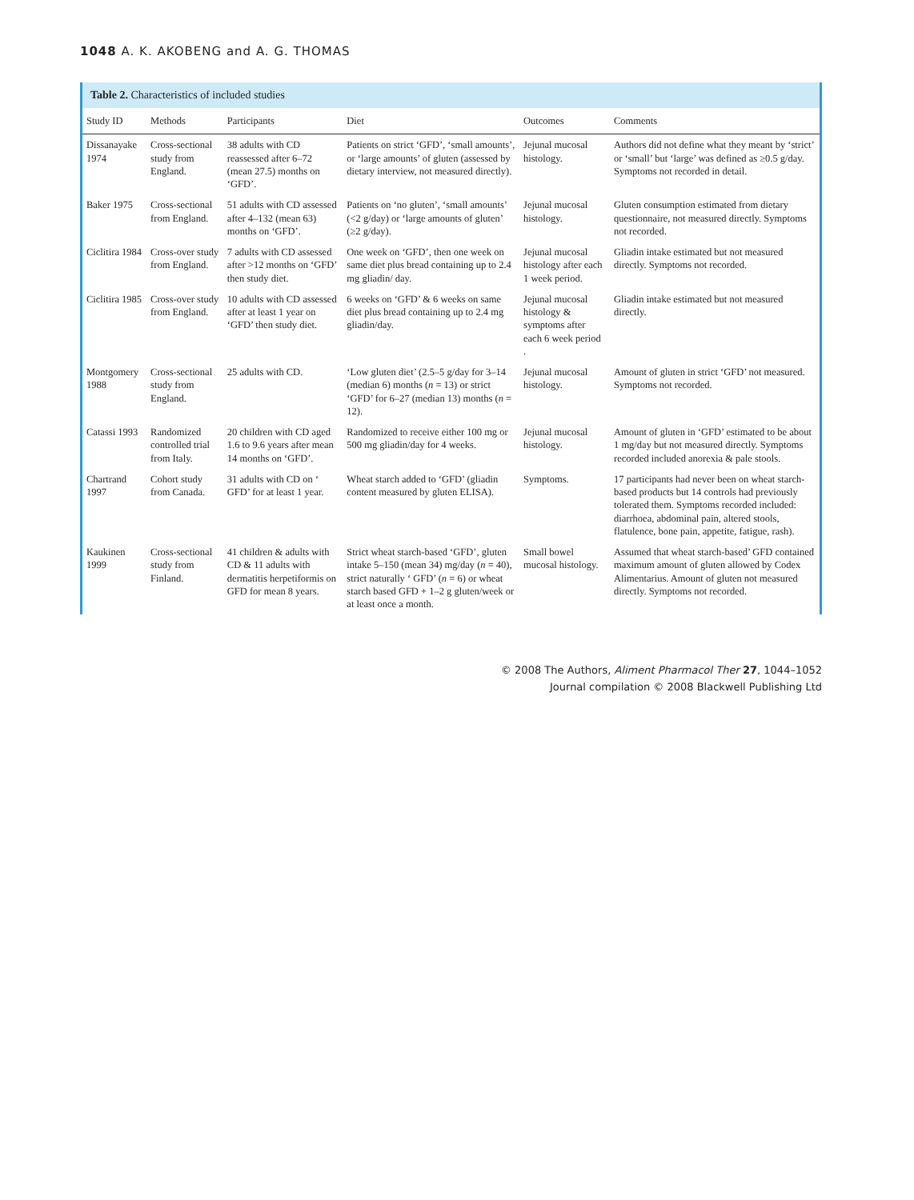1048 A. K. AKOBENG and A. G. THOMAS
Table 2. Characteristics of included studies
| Study ID | Methods | Participants | Diet | Outcomes | Comments |
| --- | --- | --- | --- | --- | --- |
| Dissanayake 1974 | Cross-sectional study from England. | 38 adults with CD reassessed after 6–72 (mean 27.5) months on ‘GFD’. | Patients on strict ‘GFD’, ‘small amounts’, or ‘large amounts’ of gluten (assessed by dietary interview, not measured directly). | Jejunal mucosal histology. | Authors did not define what they meant by ‘strict’ or ‘small’ but ‘large’ was defined as ≥0.5 g/day. Symptoms not recorded in detail. |
| Baker 1975 | Cross-sectional from England. | 51 adults with CD assessed after 4–132 (mean 63) months on ‘GFD’. | Patients on ‘no gluten’, ‘small amounts’ (<2 g/day) or ‘large amounts of gluten’ (≥2 g/day). | Jejunal mucosal histology. | Gluten consumption estimated from dietary questionnaire, not measured directly. Symptoms not recorded. |
| Ciclitira 1984 | Cross-over study from England. | 7 adults with CD assessed after >12 months on ‘GFD’ then study diet. | One week on ‘GFD’, then one week on same diet plus bread containing up to 2.4 mg gliadin/ day. | Jejunal mucosal histology after each 1 week period. | Gliadin intake estimated but not measured directly. Symptoms not recorded. |
| Ciclitira 1985 | Cross-over study from England. | 10 adults with CD assessed after at least 1 year on ‘GFD’ then study diet. | 6 weeks on ‘GFD’ & 6 weeks on same diet plus bread containing up to 2.4 mg gliadin/day. | Jejunal mucosal histology & symptoms after each 6 week period . | Gliadin intake estimated but not measured directly. |
| Montgomery 1988 | Cross-sectional study from England. | 25 adults with CD. | ‘Low gluten diet’ (2.5–5 g/day for 3–14 (median 6) months ( n = 13) or strict ‘GFD’ for 6–27 (median 13) months ( n = 12). | Jejunal mucosal histology. | Amount of gluten in strict ‘GFD’ not measured. Symptoms not recorded. |
| Catassi 1993 | Randomized controlled trial from Italy. | 20 children with CD aged 1.6 to 9.6 years after mean 14 months on ‘GFD’. | Randomized to receive either 100 mg or 500 mg gliadin/day for 4 weeks. | Jejunal mucosal histology. | Amount of gluten in ‘GFD’ estimated to be about 1 mg/day but not measured directly. Symptoms recorded included anorexia & pale stools. |
| Chartrand 1997 | Cohort study from Canada. | 31 adults with CD on ‘ GFD’ for at least 1 year. | Wheat starch added to ‘GFD’ (gliadin content measured by gluten ELISA). | Symptoms. | 17 participants had never been on wheat starch-based products but 14 controls had previously tolerated them. Symptoms recorded included: diarrhoea, abdominal pain, altered stools, flatulence, bone pain, appetite, fatigue, rash). |
| Kaukinen 1999 | Cross-sectional study from Finland. | 41 children & adults with CD & 11 adults with dermatitis herpetiformis on GFD for mean 8 years. | Strict wheat starch-based ‘GFD’, gluten intake 5–150 (mean 34) mg/day ( n = 40), strict naturally ‘ GFD’ ( n = 6) or wheat starch based GFD + 1–2 g gluten/week or at least once a month. | Small bowel mucosal histology. | Assumed that wheat starch-based’ GFD contained maximum amount of gluten allowed by Codex Alimentarius. Amount of gluten not measured directly. Symptoms not recorded. |
© 2008 The Authors, Aliment Pharmacol Ther 27, 1044–1052
Journal compilation © 2008 Blackwell Publishing Ltd